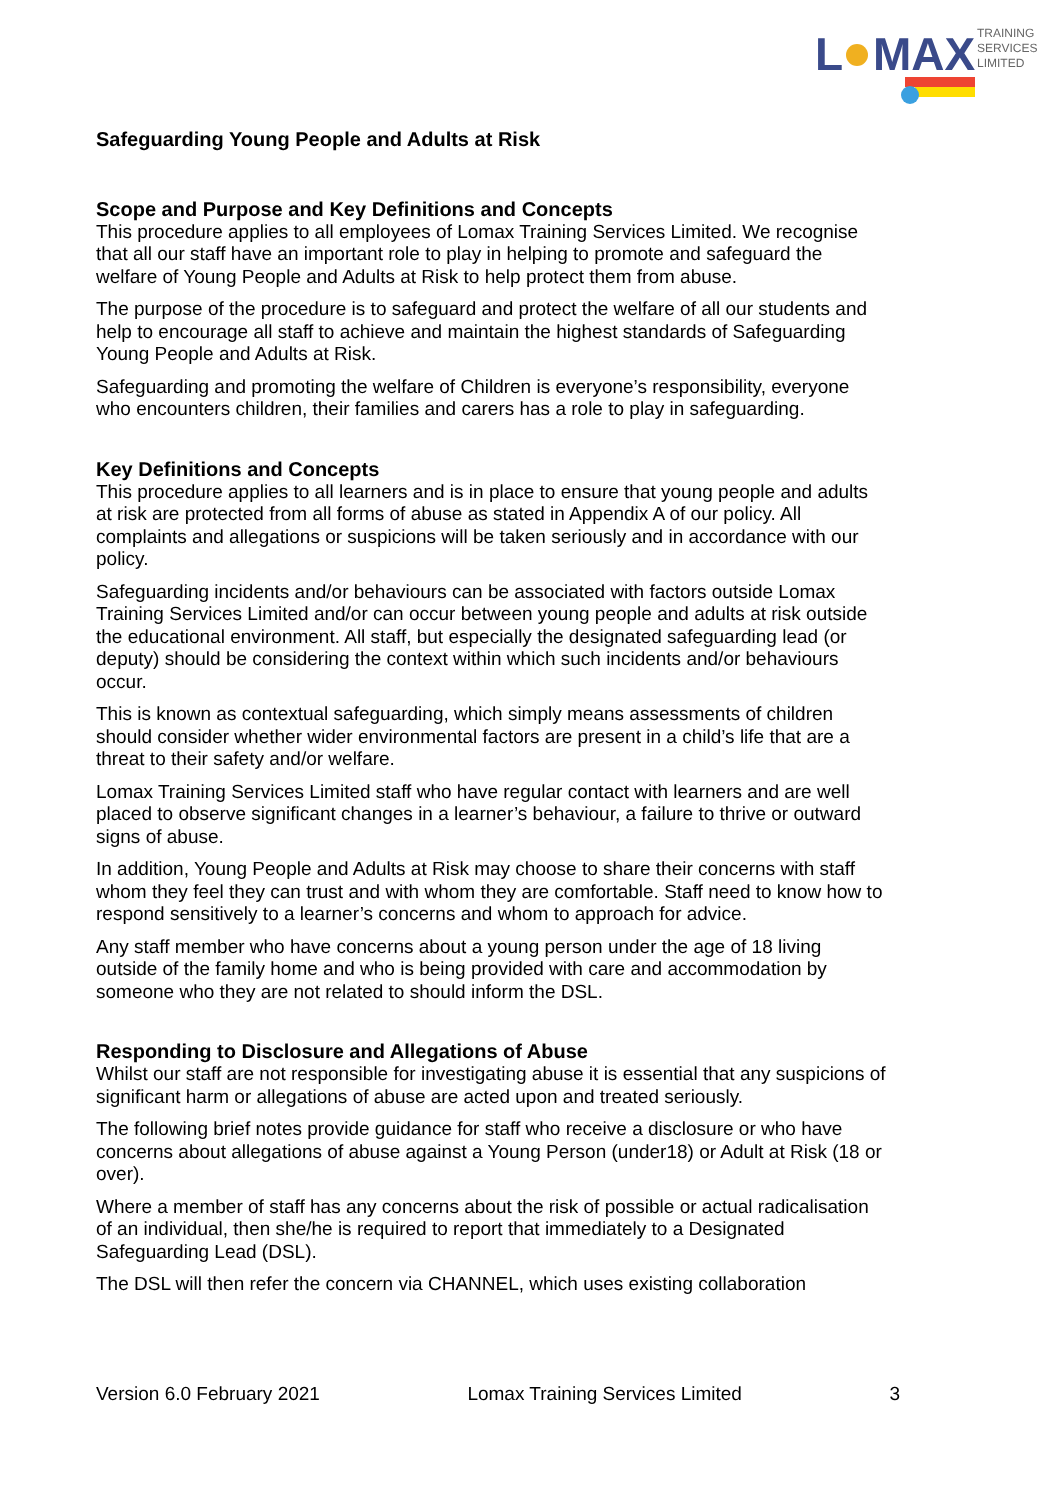L
MAX
TRAINING
SERVICES
LIMITED
Safeguarding Young People and Adults at Risk
Scope and Purpose and Key Definitions and Concepts
This procedure applies to all employees of Lomax Training Services Limited. We recognise that all our staff have an important role to play in helping to promote and safeguard the welfare of Young People and Adults at Risk to help protect them from abuse.
The purpose of the procedure is to safeguard and protect the welfare of all our students and help to encourage all staff to achieve and maintain the highest standards of Safeguarding Young People and Adults at Risk.
Safeguarding and promoting the welfare of Children is everyone’s responsibility, everyone who encounters children, their families and carers has a role to play in safeguarding.
Key Definitions and Concepts
This procedure applies to all learners and is in place to ensure that young people and adults at risk are protected from all forms of abuse as stated in Appendix A of our policy. All complaints and allegations or suspicions will be taken seriously and in accordance with our policy.
Safeguarding incidents and/or behaviours can be associated with factors outside Lomax Training Services Limited and/or can occur between young people and adults at risk outside the educational environment. All staff, but especially the designated safeguarding lead (or deputy) should be considering the context within which such incidents and/or behaviours occur.
This is known as contextual safeguarding, which simply means assessments of children should consider whether wider environmental factors are present in a child’s life that are a threat to their safety and/or welfare.
Lomax Training Services Limited staff who have regular contact with learners and are well placed to observe significant changes in a learner’s behaviour, a failure to thrive or outward signs of abuse.
In addition, Young People and Adults at Risk may choose to share their concerns with staff whom they feel they can trust and with whom they are comfortable. Staff need to know how to respond sensitively to a learner’s concerns and whom to approach for advice.
Any staff member who have concerns about a young person under the age of 18 living outside of the family home and who is being provided with care and accommodation by someone who they are not related to should inform the DSL.
Responding to Disclosure and Allegations of Abuse
Whilst our staff are not responsible for investigating abuse it is essential that any suspicions of significant harm or allegations of abuse are acted upon and treated seriously.
The following brief notes provide guidance for staff who receive a disclosure or who have concerns about allegations of abuse against a Young Person (under18) or Adult at Risk (18 or over).
Where a member of staff has any concerns about the risk of possible or actual radicalisation of an individual, then she/he is required to report that immediately to a Designated Safeguarding Lead (DSL).
The DSL will then refer the concern via CHANNEL, which uses existing collaboration
Version 6.0 February 2021 Lomax Training Services Limited 3